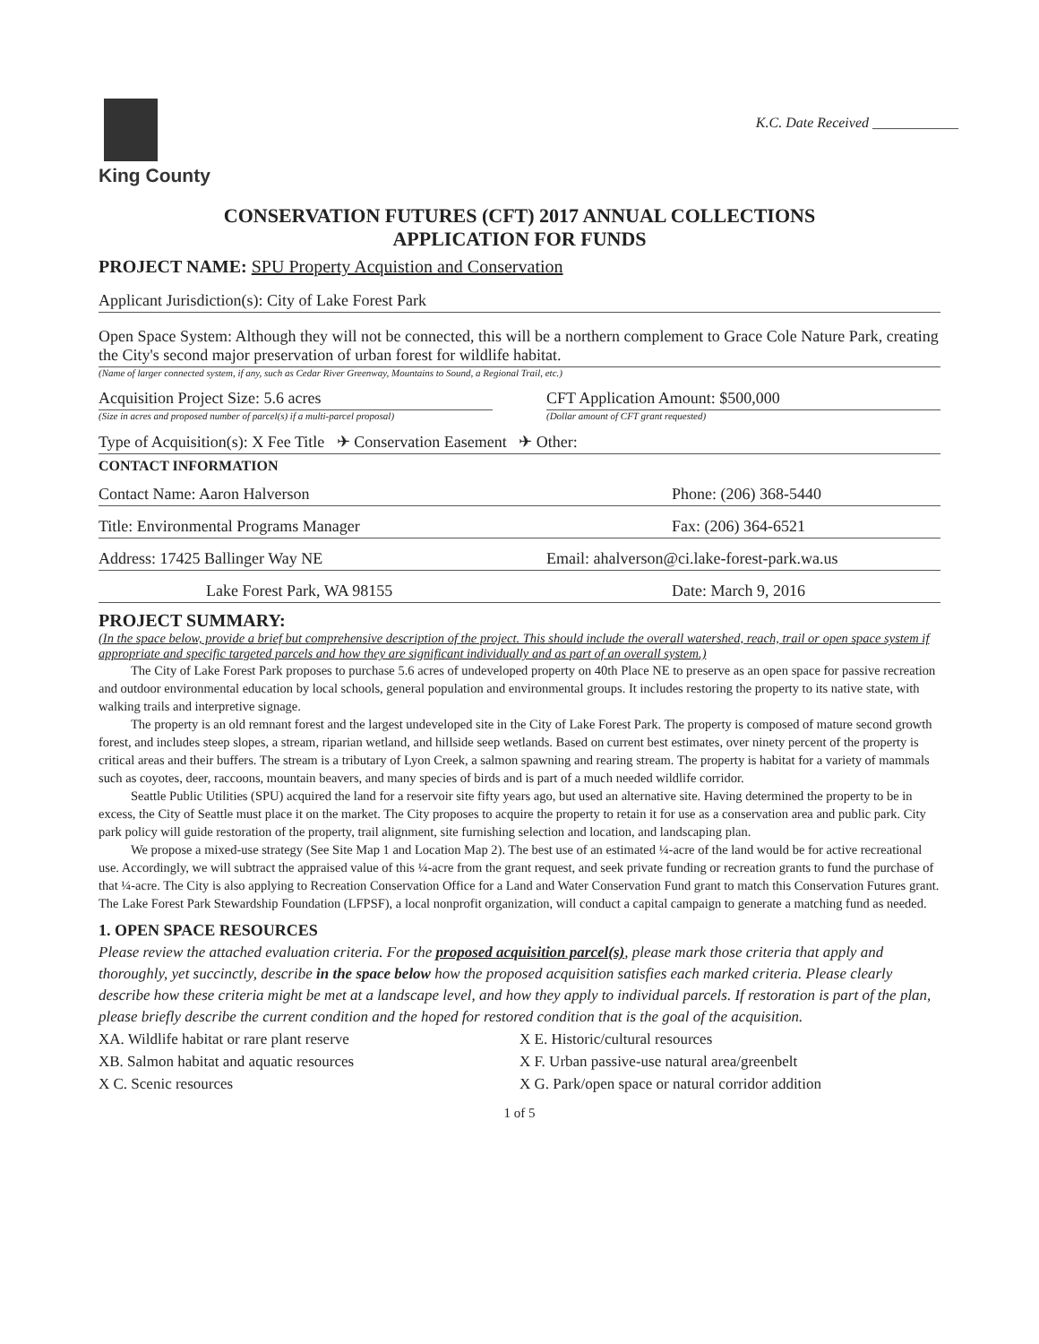King County
K.C. Date Received ____________
CONSERVATION FUTURES (CFT) 2017 ANNUAL COLLECTIONS
APPLICATION FOR FUNDS
PROJECT NAME: SPU Property Acquistion and Conservation
Applicant Jurisdiction(s): City of Lake Forest Park
Open Space System: Although they will not be connected, this will be a northern complement to Grace Cole Nature Park, creating the City's second major preservation of urban forest for wildlife habitat.
(Name of larger connected system, if any, such as Cedar River Greenway, Mountains to Sound, a Regional Trail, etc.)
Acquisition Project Size: 5.6 acres
(Size in acres and proposed number of parcel(s) if a multi-parcel proposal)
CFT Application Amount: $500,000
(Dollar amount of CFT grant requested)
Type of Acquisition(s): X Fee Title ✈ Conservation Easement ✈ Other:
CONTACT INFORMATION
Contact Name: Aaron Halverson Phone: (206) 368-5440
Title: Environmental Programs Manager
Fax: (206) 364-6521
Address: 17425 Ballinger Way NE
Email: ahalverson@ci.lake-forest-park.wa.us
Lake Forest Park, WA 98155 Date: March 9, 2016
PROJECT SUMMARY:
(In the space below, provide a brief but comprehensive description of the project. This should include the overall watershed, reach, trail or open space system if appropriate and specific targeted parcels and how they are significant individually and as part of an overall system.)
The City of Lake Forest Park proposes to purchase 5.6 acres of undeveloped property on 40th Place NE to preserve as an open space for passive recreation and outdoor environmental education by local schools, general population and environmental groups. It includes restoring the property to its native state, with walking trails and interpretive signage.
The property is an old remnant forest and the largest undeveloped site in the City of Lake Forest Park. The property is composed of mature second growth forest, and includes steep slopes, a stream, riparian wetland, and hillside seep wetlands. Based on current best estimates, over ninety percent of the property is critical areas and their buffers. The stream is a tributary of Lyon Creek, a salmon spawning and rearing stream. The property is habitat for a variety of mammals such as coyotes, deer, raccoons, mountain beavers, and many species of birds and is part of a much needed wildlife corridor.
Seattle Public Utilities (SPU) acquired the land for a reservoir site fifty years ago, but used an alternative site. Having determined the property to be in excess, the City of Seattle must place it on the market. The City proposes to acquire the property to retain it for use as a conservation area and public park. City park policy will guide restoration of the property, trail alignment, site furnishing selection and location, and landscaping plan.
We propose a mixed-use strategy (See Site Map 1 and Location Map 2). The best use of an estimated ¼-acre of the land would be for active recreational use. Accordingly, we will subtract the appraised value of this ¼-acre from the grant request, and seek private funding or recreation grants to fund the purchase of that ¼-acre. The City is also applying to Recreation Conservation Office for a Land and Water Conservation Fund grant to match this Conservation Futures grant. The Lake Forest Park Stewardship Foundation (LFPSF), a local nonprofit organization, will conduct a capital campaign to generate a matching fund as needed.
1. OPEN SPACE RESOURCES
Please review the attached evaluation criteria. For the proposed acquisition parcel(s), please mark those criteria that apply and thoroughly, yet succinctly, describe in the space below how the proposed acquisition satisfies each marked criteria. Please clearly describe how these criteria might be met at a landscape level, and how they apply to individual parcels. If restoration is part of the plan, please briefly describe the current condition and the hoped for restored condition that is the goal of the acquisition.
XA. Wildlife habitat or rare plant reserve
X E. Historic/cultural resources
XB. Salmon habitat and aquatic resources
X F. Urban passive-use natural area/greenbelt
X C. Scenic resources
X G. Park/open space or natural corridor addition
1 of 5